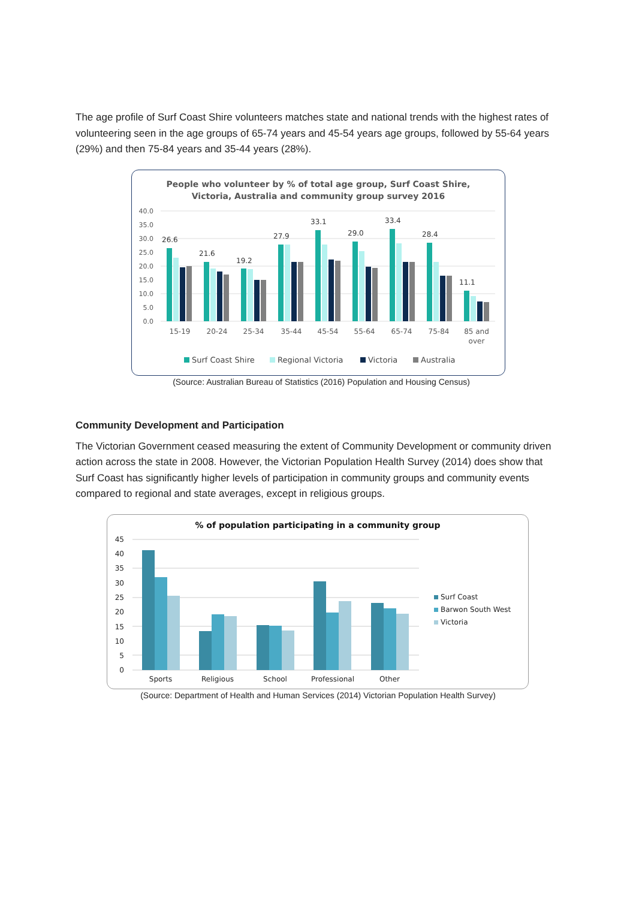The age profile of Surf Coast Shire volunteers matches state and national trends with the highest rates of volunteering seen in the age groups of 65-74 years and 45-54 years age groups, followed by 55-64 years (29%) and then 75-84 years and 35-44 years (28%).
People who volunteer by % of total age group, Surf Coast Shire,
Victoria, Australia and community group survey 2016
40.0
35.0
30.0
25.0
20.0
15.0
10.0
5.0
0.0
26.6
21.6
19.2
27.9
33.1
29.0
33.4
28.4
11.1
15-19
20-24
25-34
35-44
45-54
55-64
65-74
75-84
85 and
over
Surf Coast Shire
Regional Victoria
Victoria
Australia
(Source: Australian Bureau of Statistics (2016) Population and Housing Census)
Community Development and Participation
The Victorian Government ceased measuring the extent of Community Development or community driven action across the state in 2008. However, the Victorian Population Health Survey (2014) does show that Surf Coast has significantly higher levels of participation in community groups and community events compared to regional and state averages, except in religious groups.
% of population participating in a community group
45
40
35
30
25
20
15
10
5
0
Sports
Religious
School
Professional
Other
Surf Coast
Barwon South West
Victoria
(Source: Department of Health and Human Services (2014) Victorian Population Health Survey)